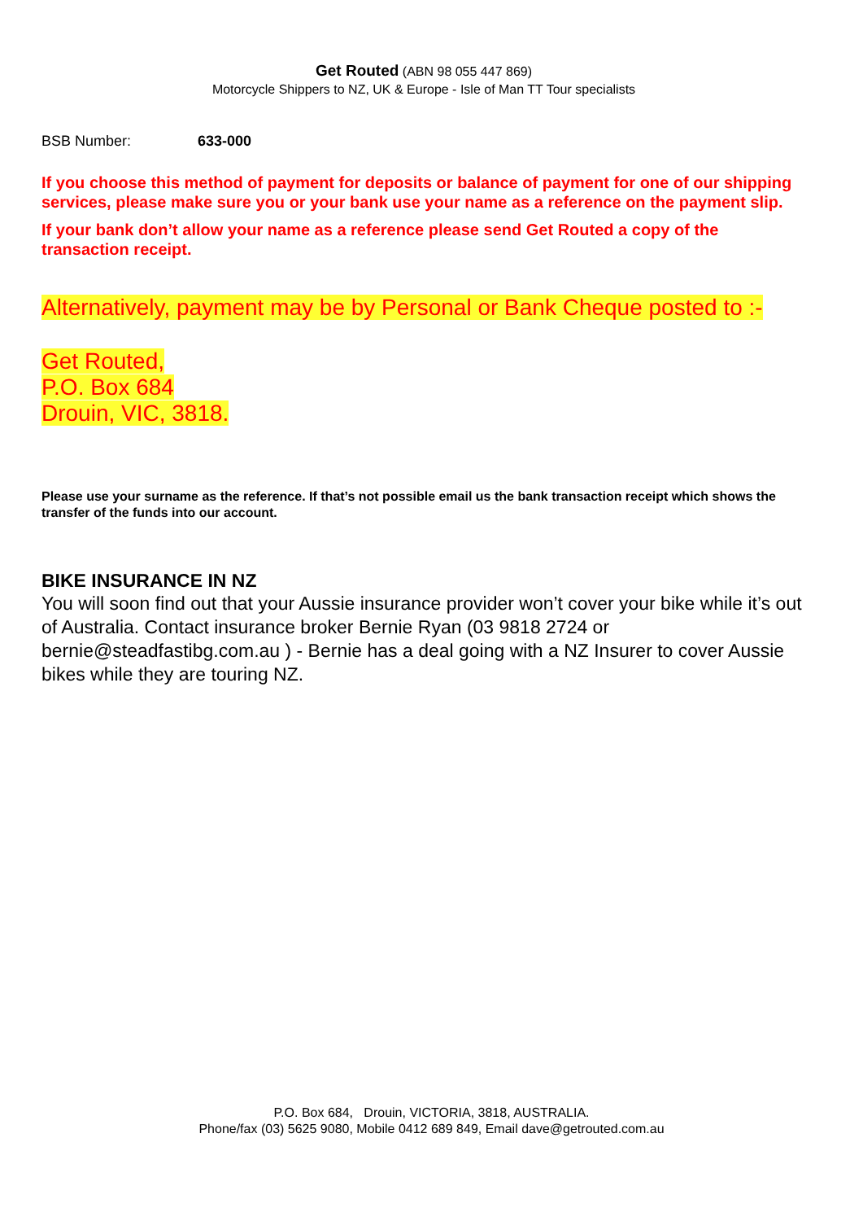Get Routed (ABN 98 055 447 869)
Motorcycle Shippers to NZ, UK & Europe - Isle of Man TT Tour specialists
BSB Number: 633-000
If you choose this method of payment for deposits or balance of payment for one of our shipping services, please make sure you or your bank use your name as a reference on the payment slip.
If your bank don’t allow your name as a reference please send Get Routed a copy of the transaction receipt.
Alternatively, payment may be by Personal or Bank Cheque posted to :-
Get Routed,
P.O. Box 684
Drouin, VIC, 3818.
Please use your surname as the reference. If that’s not possible email us the bank transaction receipt which shows the transfer of the funds into our account.
BIKE INSURANCE IN NZ
You will soon find out that your Aussie insurance provider won’t cover your bike while it’s out of Australia. Contact insurance broker Bernie Ryan (03 9818 2724 or bernie@steadfastibg.com.au ) - Bernie has a deal going with a NZ Insurer to cover Aussie bikes while they are touring NZ.
P.O. Box 684, Drouin, VICTORIA, 3818, AUSTRALIA.
Phone/fax (03) 5625 9080, Mobile 0412 689 849, Email dave@getrouted.com.au